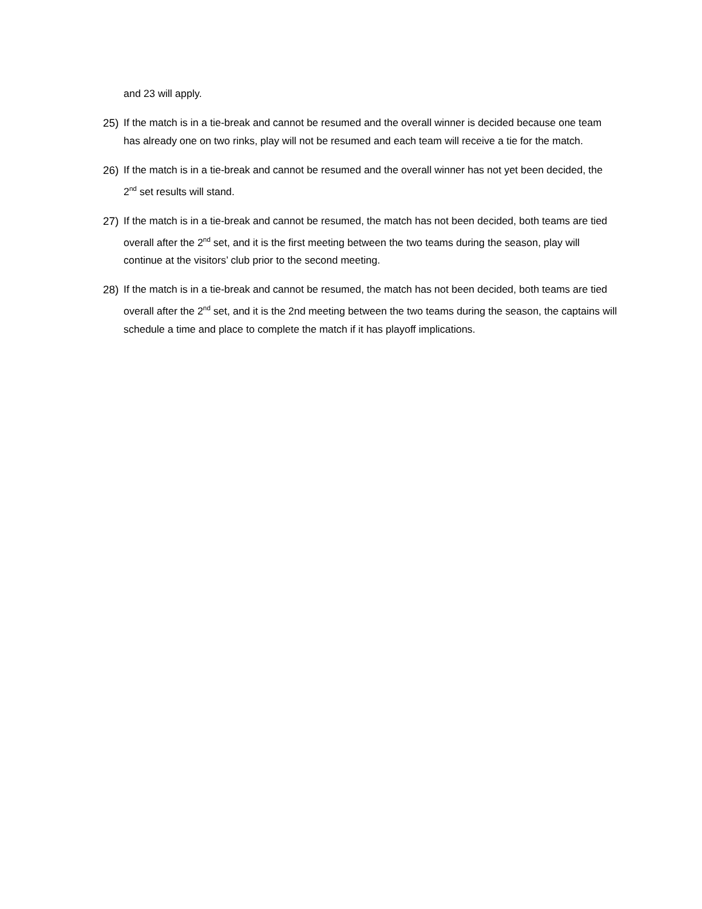and 23 will apply.
25) If the match is in a tie-break and cannot be resumed and the overall winner is decided because one team has already one on two rinks, play will not be resumed and each team will receive a tie for the match.
26) If the match is in a tie-break and cannot be resumed and the overall winner has not yet been decided, the 2<sup>nd</sup> set results will stand.
27) If the match is in a tie-break and cannot be resumed, the match has not been decided, both teams are tied overall after the 2<sup>nd</sup> set, and it is the first meeting between the two teams during the season, play will continue at the visitors’ club prior to the second meeting.
28) If the match is in a tie-break and cannot be resumed, the match has not been decided, both teams are tied overall after the 2<sup>nd</sup> set, and it is the 2nd meeting between the two teams during the season, the captains will schedule a time and place to complete the match if it has playoff implications.